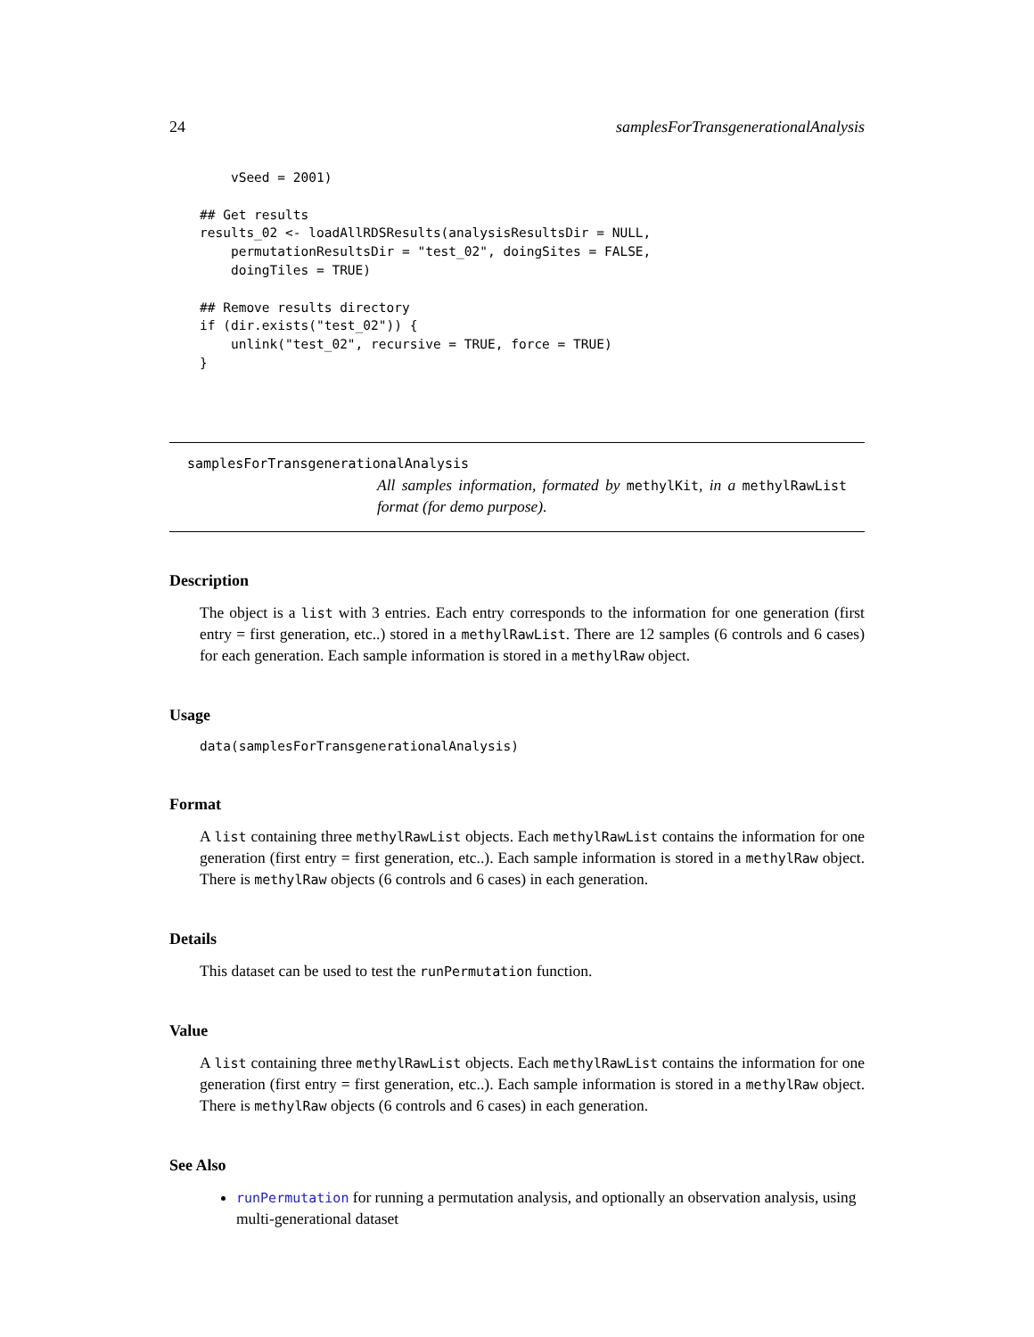24 samplesForTransgenerationalAnalysis
    vSeed = 2001)

## Get results
results_02 <- loadAllRDSResults(analysisResultsDir = NULL,
    permutationResultsDir = "test_02", doingSites = FALSE,
    doingTiles = TRUE)

## Remove results directory
if (dir.exists("test_02")) {
    unlink("test_02", recursive = TRUE, force = TRUE)
}
samplesForTransgenerationalAnalysis
All samples information, formated by methylKit, in a methylRawList format (for demo purpose).
Description
The object is a list with 3 entries. Each entry corresponds to the information for one generation (first entry = first generation, etc..) stored in a methylRawList. There are 12 samples (6 controls and 6 cases) for each generation. Each sample information is stored in a methylRaw object.
Usage
data(samplesForTransgenerationalAnalysis)
Format
A list containing three methylRawList objects. Each methylRawList contains the information for one generation (first entry = first generation, etc..). Each sample information is stored in a methylRaw object. There is methylRaw objects (6 controls and 6 cases) in each generation.
Details
This dataset can be used to test the runPermutation function.
Value
A list containing three methylRawList objects. Each methylRawList contains the information for one generation (first entry = first generation, etc..). Each sample information is stored in a methylRaw object. There is methylRaw objects (6 controls and 6 cases) in each generation.
See Also
runPermutation for running a permutation analysis, and optionally an observation analysis, using multi-generational dataset